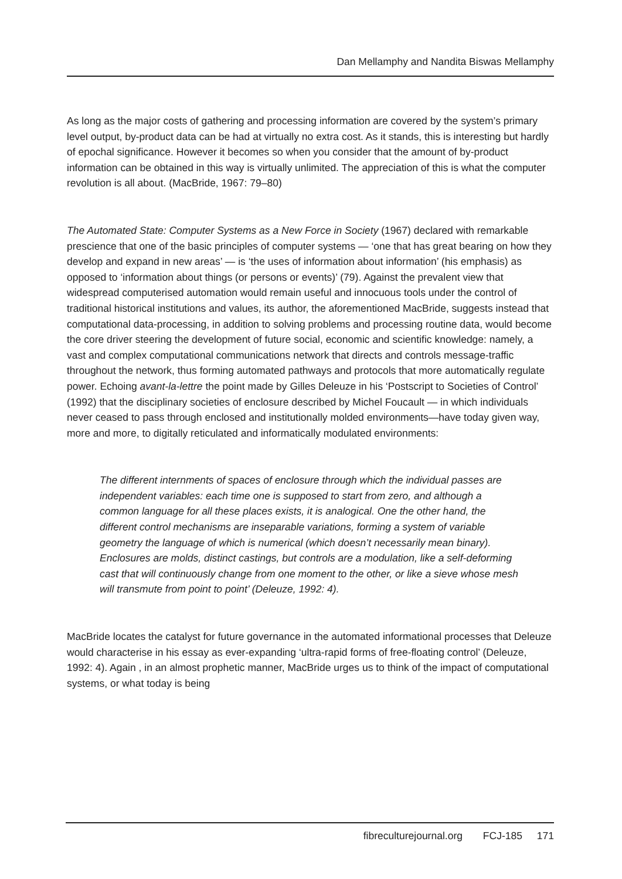Dan Mellamphy and Nandita Biswas Mellamphy
As long as the major costs of gathering and processing information are covered by the system’s primary level output, by-product data can be had at virtually no extra cost. As it stands, this is interesting but hardly of epochal significance. However it becomes so when you consider that the amount of by-product information can be obtained in this way is virtually unlimited. The appreciation of this is what the computer revolution is all about. (MacBride, 1967: 79–80)
The Automated State: Computer Systems as a New Force in Society (1967) declared with remarkable prescience that one of the basic principles of computer systems — ‘one that has great bearing on how they develop and expand in new areas’ — is ‘the uses of information about information’ (his emphasis) as opposed to ‘information about things (or persons or events)’ (79). Against the prevalent view that widespread computerised automation would remain useful and innocuous tools under the control of traditional historical institutions and values, its author, the aforementioned MacBride, suggests instead that computational data-processing, in addition to solving problems and processing routine data, would become the core driver steering the development of future social, economic and scientific knowledge: namely, a vast and complex computational communications network that directs and controls message-traffic throughout the network, thus forming automated pathways and protocols that more automatically regulate power. Echoing avant-la-lettre the point made by Gilles Deleuze in his ‘Postscript to Societies of Control’ (1992) that the disciplinary societies of enclosure described by Michel Foucault — in which individuals never ceased to pass through enclosed and institutionally molded environments—have today given way, more and more, to digitally reticulated and informatically modulated environments:
The different internments of spaces of enclosure through which the individual passes are independent variables: each time one is supposed to start from zero, and although a common language for all these places exists, it is analogical. One the other hand, the different control mechanisms are inseparable variations, forming a system of variable geometry the language of which is numerical (which doesn’t necessarily mean binary). Enclosures are molds, distinct castings, but controls are a modulation, like a self-deforming cast that will continuously change from one moment to the other, or like a sieve whose mesh will transmute from point to point’ (Deleuze, 1992: 4).
MacBride locates the catalyst for future governance in the automated informational processes that Deleuze would characterise in his essay as ever-expanding ‘ultra-rapid forms of free-floating control’ (Deleuze, 1992: 4). Again , in an almost prophetic manner, MacBride urges us to think of the impact of computational systems, or what today is being
fibreculturejournal.org FCJ-185 171